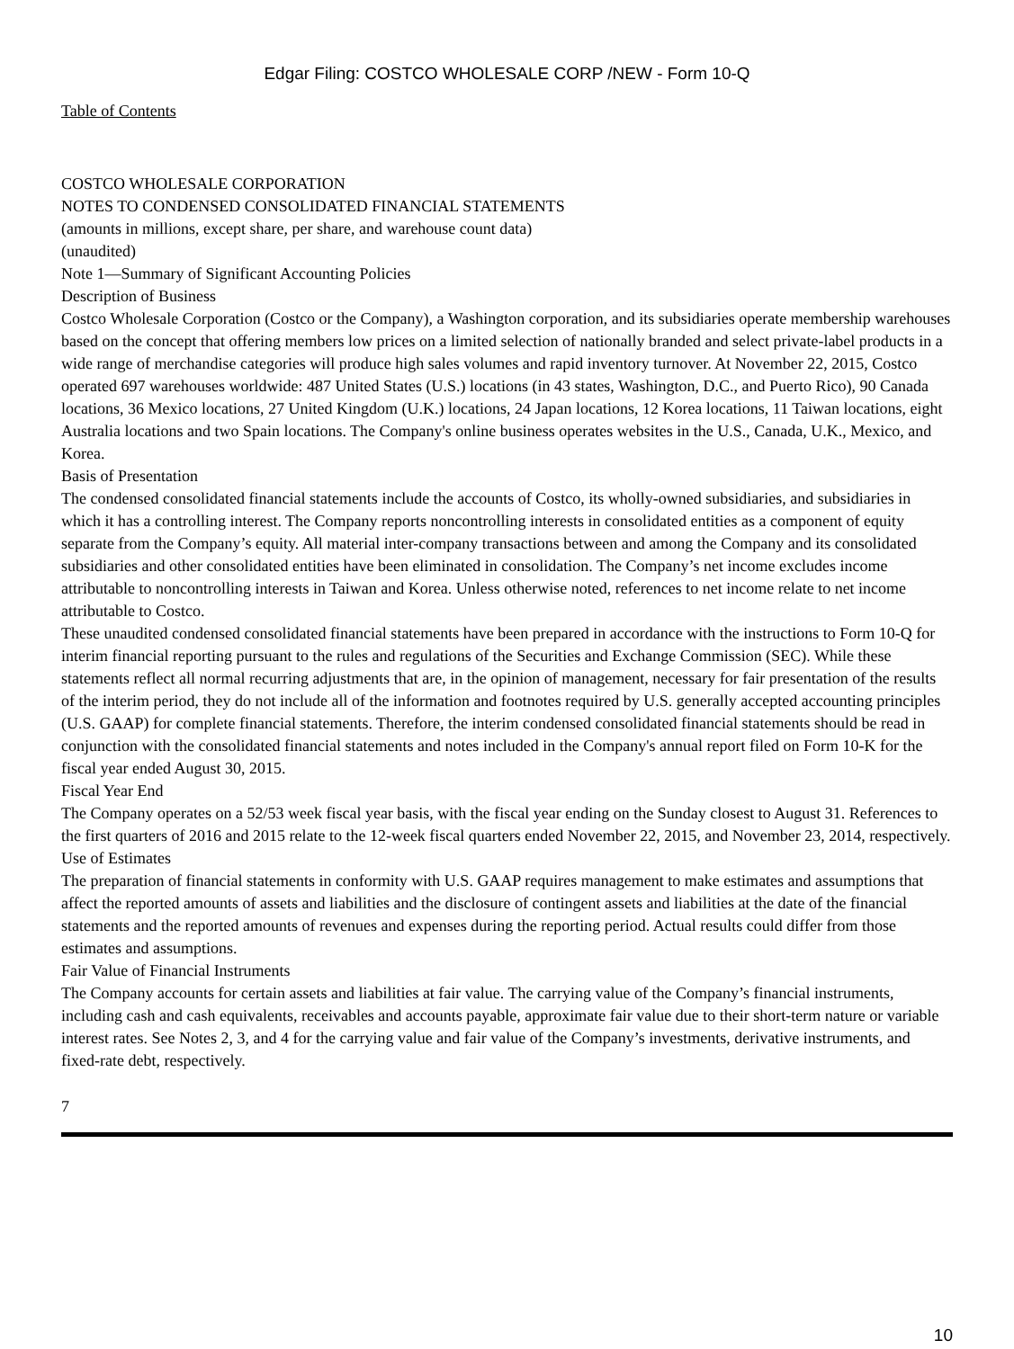Edgar Filing: COSTCO WHOLESALE CORP /NEW - Form 10-Q
Table of Contents
COSTCO WHOLESALE CORPORATION
NOTES TO CONDENSED CONSOLIDATED FINANCIAL STATEMENTS
(amounts in millions, except share, per share, and warehouse count data)
(unaudited)
Note 1—Summary of Significant Accounting Policies
Description of Business
Costco Wholesale Corporation (Costco or the Company), a Washington corporation, and its subsidiaries operate membership warehouses based on the concept that offering members low prices on a limited selection of nationally branded and select private-label products in a wide range of merchandise categories will produce high sales volumes and rapid inventory turnover. At November 22, 2015, Costco operated 697 warehouses worldwide: 487 United States (U.S.) locations (in 43 states, Washington, D.C., and Puerto Rico), 90 Canada locations, 36 Mexico locations, 27 United Kingdom (U.K.) locations, 24 Japan locations, 12 Korea locations, 11 Taiwan locations, eight Australia locations and two Spain locations. The Company's online business operates websites in the U.S., Canada, U.K., Mexico, and Korea.
Basis of Presentation
The condensed consolidated financial statements include the accounts of Costco, its wholly-owned subsidiaries, and subsidiaries in which it has a controlling interest. The Company reports noncontrolling interests in consolidated entities as a component of equity separate from the Company’s equity. All material inter-company transactions between and among the Company and its consolidated subsidiaries and other consolidated entities have been eliminated in consolidation. The Company’s net income excludes income attributable to noncontrolling interests in Taiwan and Korea. Unless otherwise noted, references to net income relate to net income attributable to Costco.
These unaudited condensed consolidated financial statements have been prepared in accordance with the instructions to Form 10-Q for interim financial reporting pursuant to the rules and regulations of the Securities and Exchange Commission (SEC). While these statements reflect all normal recurring adjustments that are, in the opinion of management, necessary for fair presentation of the results of the interim period, they do not include all of the information and footnotes required by U.S. generally accepted accounting principles (U.S. GAAP) for complete financial statements. Therefore, the interim condensed consolidated financial statements should be read in conjunction with the consolidated financial statements and notes included in the Company's annual report filed on Form 10-K for the fiscal year ended August 30, 2015.
Fiscal Year End
The Company operates on a 52/53 week fiscal year basis, with the fiscal year ending on the Sunday closest to August 31. References to the first quarters of 2016 and 2015 relate to the 12-week fiscal quarters ended November 22, 2015, and November 23, 2014, respectively.
Use of Estimates
The preparation of financial statements in conformity with U.S. GAAP requires management to make estimates and assumptions that affect the reported amounts of assets and liabilities and the disclosure of contingent assets and liabilities at the date of the financial statements and the reported amounts of revenues and expenses during the reporting period. Actual results could differ from those estimates and assumptions.
Fair Value of Financial Instruments
The Company accounts for certain assets and liabilities at fair value. The carrying value of the Company’s financial instruments, including cash and cash equivalents, receivables and accounts payable, approximate fair value due to their short-term nature or variable interest rates. See Notes 2, 3, and 4 for the carrying value and fair value of the Company’s investments, derivative instruments, and fixed-rate debt, respectively.
7
10